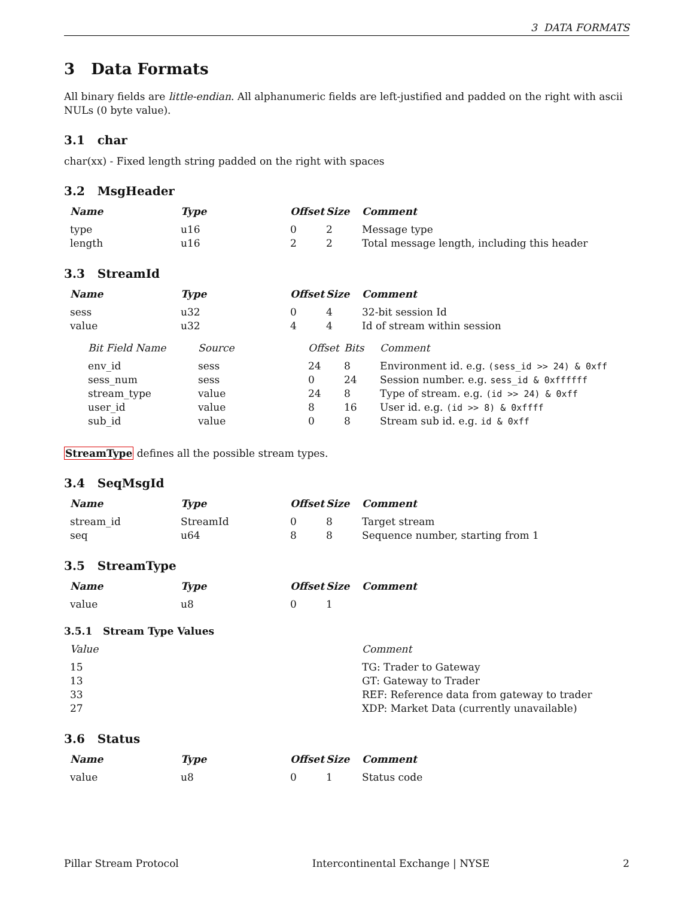3 DATA FORMATS
3 Data Formats
All binary fields are little-endian. All alphanumeric fields are left-justified and padded on the right with ascii NULs (0 byte value).
3.1 char
char(xx) - Fixed length string padded on the right with spaces
3.2 MsgHeader
| Name | Type | Offset | Size | Comment |
| --- | --- | --- | --- | --- |
| type | u16 | 0 | 2 | Message type |
| length | u16 | 2 | 2 | Total message length, including this header |
3.3 StreamId
| Name | Type | Offset | Size | Comment |
| --- | --- | --- | --- | --- |
| sess | u32 | 0 | 4 | 32-bit session Id |
| value | u32 | 4 | 4 | Id of stream within session |
| Bit Field Name | Source | Offset | Bits | Comment |
| --- | --- | --- | --- | --- |
| env_id | sess | 24 | 8 | Environment id. e.g. (sess_id >> 24) & 0xff |
| sess_num | sess | 0 | 24 | Session number. e.g. sess_id & 0xffffff |
| stream_type | value | 24 | 8 | Type of stream. e.g. (id >> 24) & 0xff |
| user_id | value | 8 | 16 | User id. e.g. (id >> 8) & 0xffff |
| sub_id | value | 0 | 8 | Stream sub id. e.g. id & 0xff |
StreamType defines all the possible stream types.
3.4 SeqMsgId
| Name | Type | Offset | Size | Comment |
| --- | --- | --- | --- | --- |
| stream_id | StreamId | 0 | 8 | Target stream |
| seq | u64 | 8 | 8 | Sequence number, starting from 1 |
3.5 StreamType
| Name | Type | Offset | Size | Comment |
| --- | --- | --- | --- | --- |
| value | u8 | 0 | 1 | |
3.5.1 Stream Type Values
| Value | Comment |
| --- | --- |
| 15 | TG: Trader to Gateway |
| 13 | GT: Gateway to Trader |
| 33 | REF: Reference data from gateway to trader |
| 27 | XDP: Market Data (currently unavailable) |
3.6 Status
| Name | Type | Offset | Size | Comment |
| --- | --- | --- | --- | --- |
| value | u8 | 0 | 1 | Status code |
Pillar Stream Protocol Intercontinental Exchange | NYSE 2